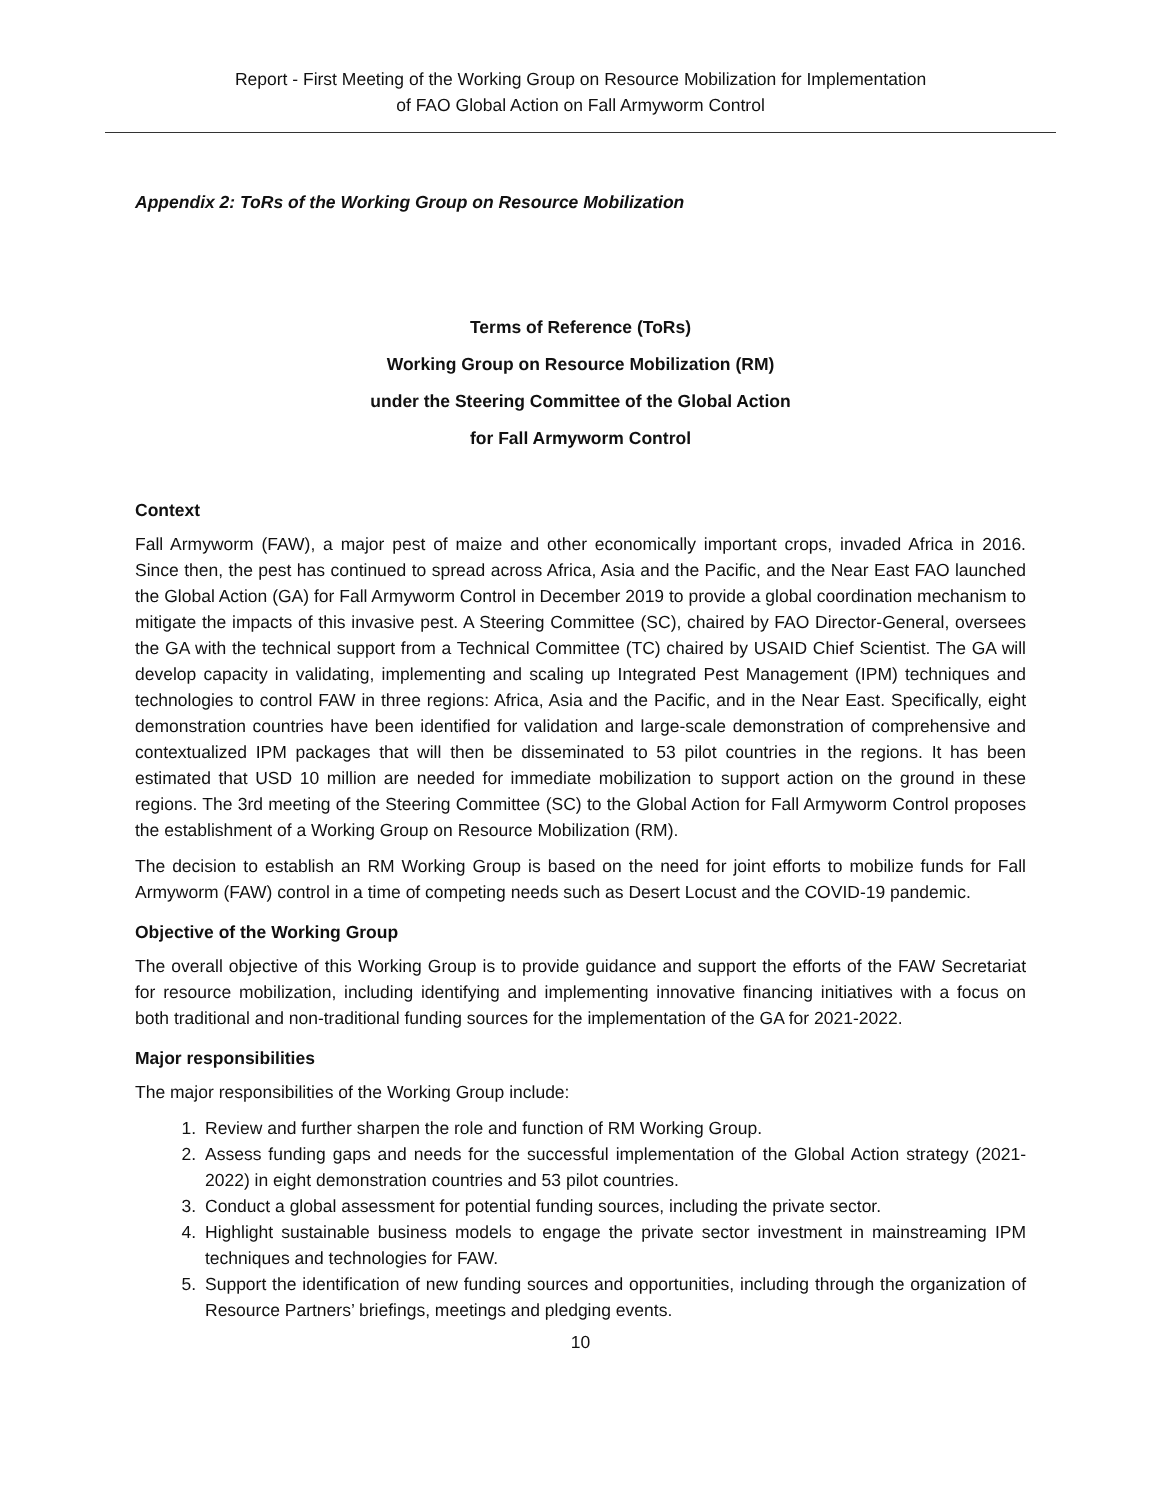Report - First Meeting of the Working Group on Resource Mobilization for Implementation
of FAO Global Action on Fall Armyworm Control
Appendix 2: ToRs of the Working Group on Resource Mobilization
Terms of Reference (ToRs)
Working Group on Resource Mobilization (RM)
under the Steering Committee of the Global Action
for Fall Armyworm Control
Context
Fall Armyworm (FAW), a major pest of maize and other economically important crops, invaded Africa in 2016. Since then, the pest has continued to spread across Africa, Asia and the Pacific, and the Near East FAO launched the Global Action (GA) for Fall Armyworm Control in December 2019 to provide a global coordination mechanism to mitigate the impacts of this invasive pest. A Steering Committee (SC), chaired by FAO Director-General, oversees the GA with the technical support from a Technical Committee (TC) chaired by USAID Chief Scientist. The GA will develop capacity in validating, implementing and scaling up Integrated Pest Management (IPM) techniques and technologies to control FAW in three regions: Africa, Asia and the Pacific, and in the Near East. Specifically, eight demonstration countries have been identified for validation and large-scale demonstration of comprehensive and contextualized IPM packages that will then be disseminated to 53 pilot countries in the regions. It has been estimated that USD 10 million are needed for immediate mobilization to support action on the ground in these regions. The 3rd meeting of the Steering Committee (SC) to the Global Action for Fall Armyworm Control proposes the establishment of a Working Group on Resource Mobilization (RM).
The decision to establish an RM Working Group is based on the need for joint efforts to mobilize funds for Fall Armyworm (FAW) control in a time of competing needs such as Desert Locust and the COVID-19 pandemic.
Objective of the Working Group
The overall objective of this Working Group is to provide guidance and support the efforts of the FAW Secretariat for resource mobilization, including identifying and implementing innovative financing initiatives with a focus on both traditional and non-traditional funding sources for the implementation of the GA for 2021-2022.
Major responsibilities
The major responsibilities of the Working Group include:
1. Review and further sharpen the role and function of RM Working Group.
2. Assess funding gaps and needs for the successful implementation of the Global Action strategy (2021-2022) in eight demonstration countries and 53 pilot countries.
3. Conduct a global assessment for potential funding sources, including the private sector.
4. Highlight sustainable business models to engage the private sector investment in mainstreaming IPM techniques and technologies for FAW.
5. Support the identification of new funding sources and opportunities, including through the organization of Resource Partners’ briefings, meetings and pledging events.
10